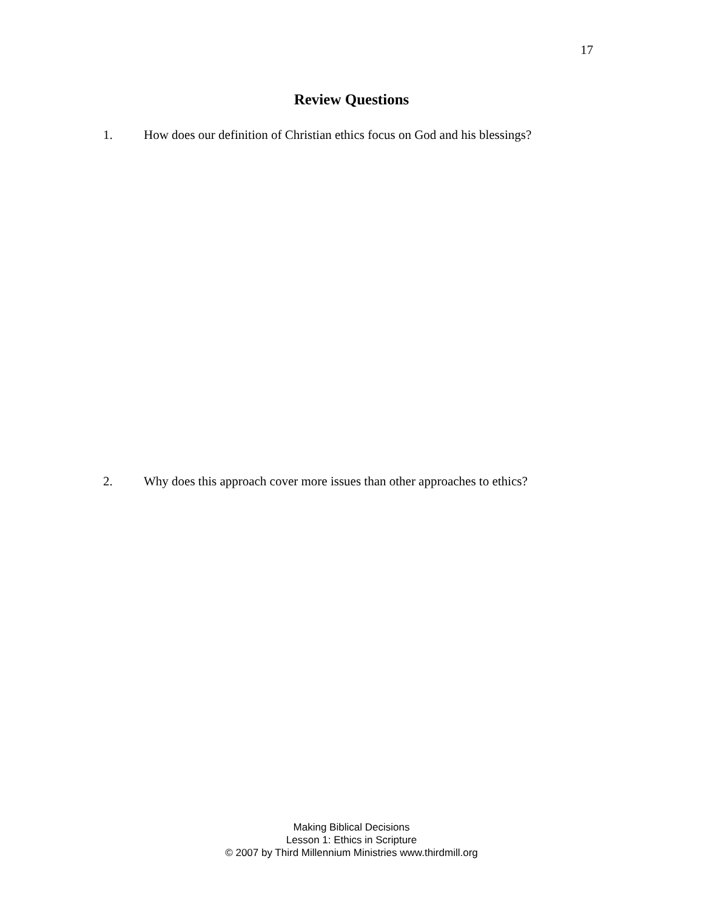17
Review Questions
1. How does our definition of Christian ethics focus on God and his blessings?
2. Why does this approach cover more issues than other approaches to ethics?
Making Biblical Decisions
Lesson 1: Ethics in Scripture
© 2007 by Third Millennium Ministries www.thirdmill.org